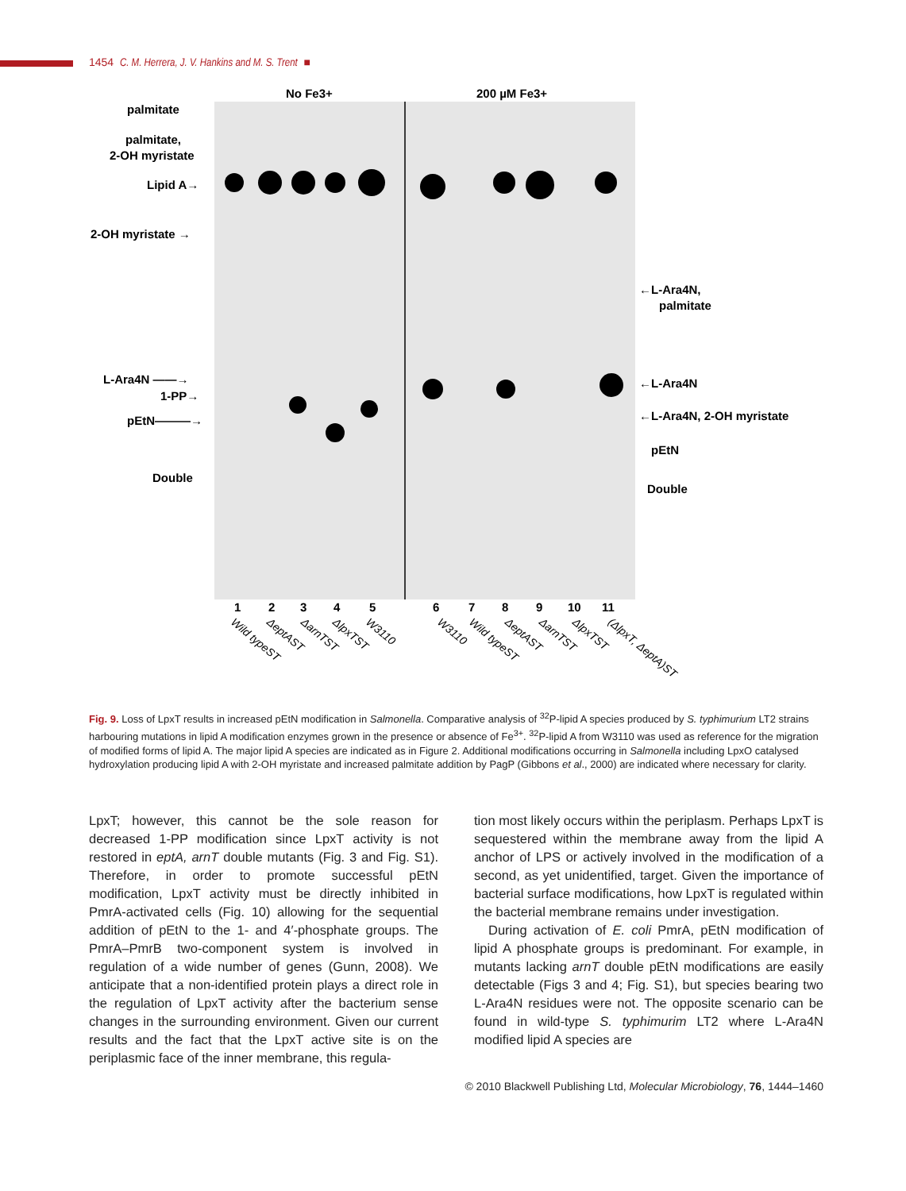1454 C. M. Herrera, J. V. Hankins and M. S. Trent ■
No Fe3+
200 µM Fe3+
palmitate
palmitate,
2-OH myristate
Lipid A→
2-OH myristate →
L-Ara4N ——→
1-PP→
pEtN———→
Double
←L-Ara4N,
palmitate
←L-Ara4N
←L-Ara4N, 2-OH myristate
pEtN
Double
1
2
3
4
5
6
7
8
9
10
11
Wild typeST
ΔeptAST
ΔarnTST
ΔlpxTST
W3110
W3110
Wild typeST
ΔeptAST
ΔarnTST
ΔlpxTST
(ΔlpxT, ΔeptA)ST
Fig. 9. Loss of LpxT results in increased pEtN modification in Salmonella. Comparative analysis of <sup>32</sup>P-lipid A species produced by S. typhimurium LT2 strains harbouring mutations in lipid A modification enzymes grown in the presence or absence of Fe<sup>3+</sup>. <sup>32</sup>P-lipid A from W3110 was used as reference for the migration of modified forms of lipid A. The major lipid A species are indicated as in Figure 2. Additional modifications occurring in Salmonella including LpxO catalysed hydroxylation producing lipid A with 2-OH myristate and increased palmitate addition by PagP (Gibbons et al., 2000) are indicated where necessary for clarity.
LpxT; however, this cannot be the sole reason for decreased 1-PP modification since LpxT activity is not restored in eptA, arnT double mutants (Fig. 3 and Fig. S1). Therefore, in order to promote successful pEtN modification, LpxT activity must be directly inhibited in PmrA-activated cells (Fig. 10) allowing for the sequential addition of pEtN to the 1- and 4′-phosphate groups. The PmrA–PmrB two-component system is involved in regulation of a wide number of genes (Gunn, 2008). We anticipate that a non-identified protein plays a direct role in the regulation of LpxT activity after the bacterium sense changes in the surrounding environment. Given our current results and the fact that the LpxT active site is on the periplasmic face of the inner membrane, this regula-
tion most likely occurs within the periplasm. Perhaps LpxT is sequestered within the membrane away from the lipid A anchor of LPS or actively involved in the modification of a second, as yet unidentified, target. Given the importance of bacterial surface modifications, how LpxT is regulated within the bacterial membrane remains under investigation.
During activation of E. coli PmrA, pEtN modification of lipid A phosphate groups is predominant. For example, in mutants lacking arnT double pEtN modifications are easily detectable (Figs 3 and 4; Fig. S1), but species bearing two L-Ara4N residues were not. The opposite scenario can be found in wild-type S. typhimurim LT2 where L-Ara4N modified lipid A species are
© 2010 Blackwell Publishing Ltd, Molecular Microbiology, 76, 1444–1460